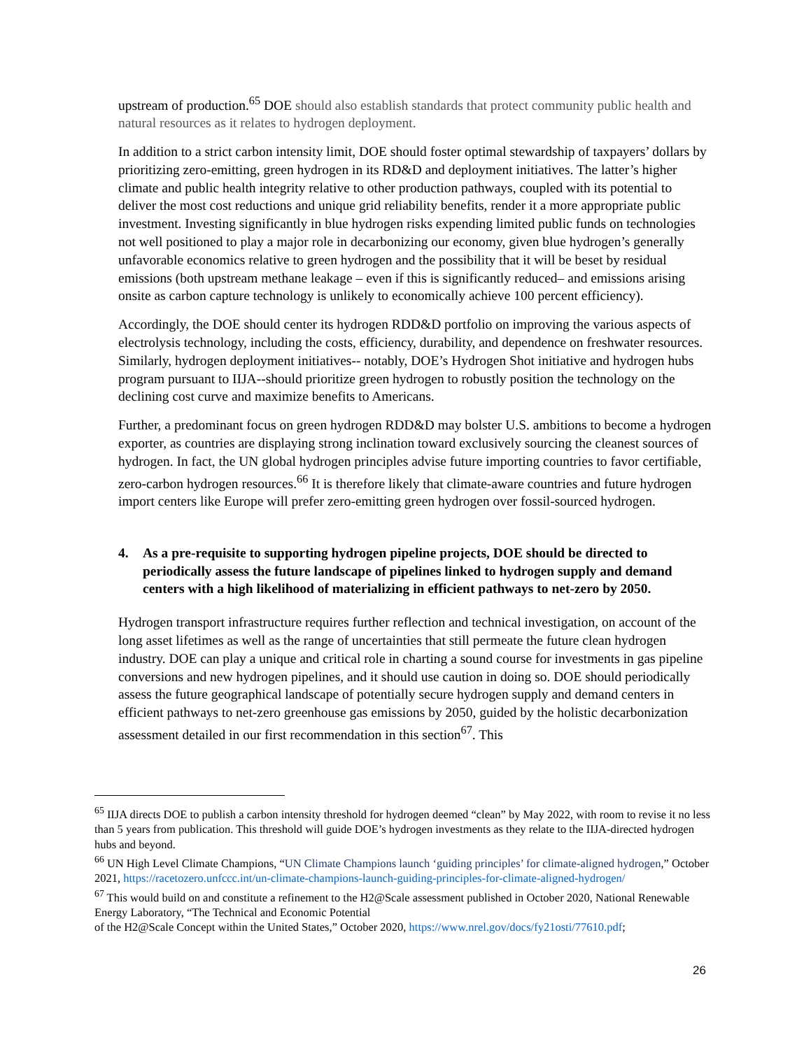upstream of production.<sup>65</sup> DOE should also establish standards that protect community public health and natural resources as it relates to hydrogen deployment.
In addition to a strict carbon intensity limit, DOE should foster optimal stewardship of taxpayers’ dollars by prioritizing zero-emitting, green hydrogen in its RD&D and deployment initiatives. The latter’s higher climate and public health integrity relative to other production pathways, coupled with its potential to deliver the most cost reductions and unique grid reliability benefits, render it a more appropriate public investment. Investing significantly in blue hydrogen risks expending limited public funds on technologies not well positioned to play a major role in decarbonizing our economy, given blue hydrogen’s generally unfavorable economics relative to green hydrogen and the possibility that it will be beset by residual emissions (both upstream methane leakage – even if this is significantly reduced– and emissions arising onsite as carbon capture technology is unlikely to economically achieve 100 percent efficiency).
Accordingly, the DOE should center its hydrogen RDD&D portfolio on improving the various aspects of electrolysis technology, including the costs, efficiency, durability, and dependence on freshwater resources. Similarly, hydrogen deployment initiatives-- notably, DOE’s Hydrogen Shot initiative and hydrogen hubs program pursuant to IIJA--should prioritize green hydrogen to robustly position the technology on the declining cost curve and maximize benefits to Americans.
Further, a predominant focus on green hydrogen RDD&D may bolster U.S. ambitions to become a hydrogen exporter, as countries are displaying strong inclination toward exclusively sourcing the cleanest sources of hydrogen. In fact, the UN global hydrogen principles advise future importing countries to favor certifiable, zero-carbon hydrogen resources.<sup>66</sup> It is therefore likely that climate-aware countries and future hydrogen import centers like Europe will prefer zero-emitting green hydrogen over fossil-sourced hydrogen.
4. As a pre-requisite to supporting hydrogen pipeline projects, DOE should be directed to periodically assess the future landscape of pipelines linked to hydrogen supply and demand centers with a high likelihood of materializing in efficient pathways to net-zero by 2050.
Hydrogen transport infrastructure requires further reflection and technical investigation, on account of the long asset lifetimes as well as the range of uncertainties that still permeate the future clean hydrogen industry. DOE can play a unique and critical role in charting a sound course for investments in gas pipeline conversions and new hydrogen pipelines, and it should use caution in doing so. DOE should periodically assess the future geographical landscape of potentially secure hydrogen supply and demand centers in efficient pathways to net-zero greenhouse gas emissions by 2050, guided by the holistic decarbonization assessment detailed in our first recommendation in this section<sup>67</sup>. This
<sup>65</sup> IIJA directs DOE to publish a carbon intensity threshold for hydrogen deemed “clean” by May 2022, with room to revise it no less than 5 years from publication. This threshold will guide DOE’s hydrogen investments as they relate to the IIJA-directed hydrogen hubs and beyond.
<sup>66</sup> UN High Level Climate Champions, “UN Climate Champions launch ‘guiding principles’ for climate-aligned hydrogen,” October 2021, https://racetozero.unfccc.int/un-climate-champions-launch-guiding-principles-for-climate-aligned-hydrogen/
<sup>67</sup> This would build on and constitute a refinement to the H2@Scale assessment published in October 2020, National Renewable Energy Laboratory, “The Technical and Economic Potential
of the H2@Scale Concept within the United States,” October 2020, https://www.nrel.gov/docs/fy21osti/77610.pdf;
26